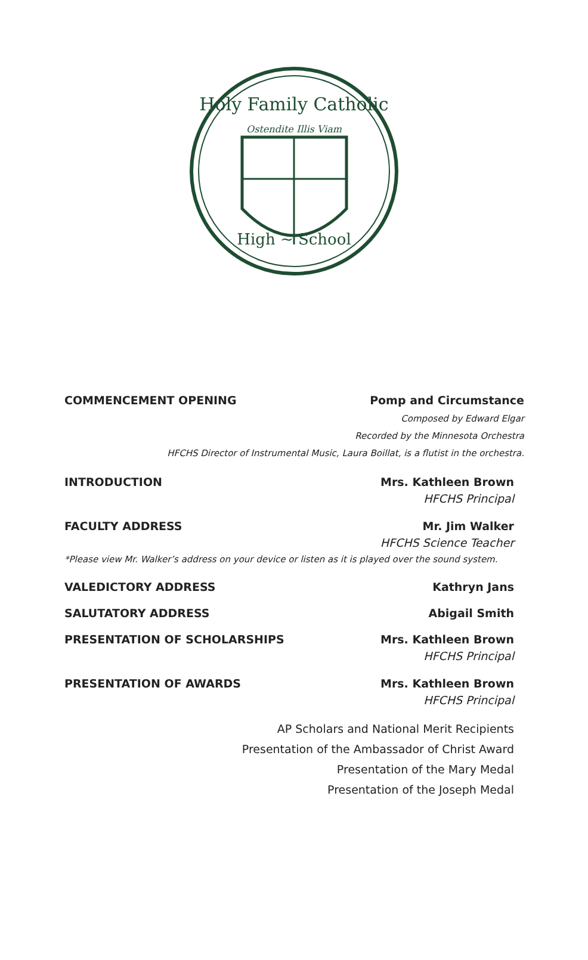Holy Family Catholic
High ~ School
Ostendite Illis Viam
COMMENCEMENT OPENING Pomp and Circumstance
Composed by Edward Elgar
Recorded by the Minnesota Orchestra
HFCHS Director of Instrumental Music, Laura Boillat, is a flutist in the orchestra.
INTRODUCTION Mrs. Kathleen Brown
HFCHS Principal
FACULTY ADDRESS Mr. Jim Walker
HFCHS Science Teacher
*Please view Mr. Walker’s address on your device or listen as it is played over the sound system.
VALEDICTORY ADDRESS Kathryn Jans
SALUTATORY ADDRESS Abigail Smith
PRESENTATION OF SCHOLARSHIPS Mrs. Kathleen Brown
HFCHS Principal
PRESENTATION OF AWARDS Mrs. Kathleen Brown
HFCHS Principal
AP Scholars and National Merit Recipients
Presentation of the Ambassador of Christ Award
Presentation of the Mary Medal
Presentation of the Joseph Medal